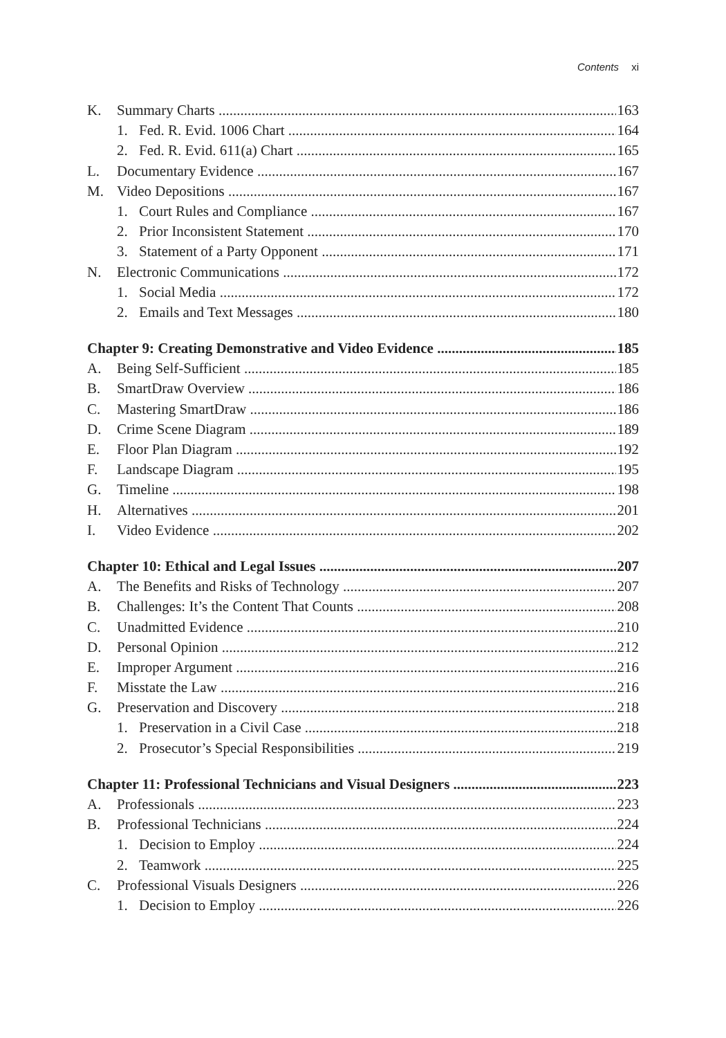Contents xi
K. Summary Charts 163
1. Fed. R. Evid. 1006 Chart 164
2. Fed. R. Evid. 611(a) Chart 165
L. Documentary Evidence 167
M. Video Depositions 167
1. Court Rules and Compliance 167
2. Prior Inconsistent Statement 170
3. Statement of a Party Opponent 171
N. Electronic Communications 172
1. Social Media 172
2. Emails and Text Messages 180
Chapter 9: Creating Demonstrative and Video Evidence 185
A. Being Self-Sufficient 185
B. SmartDraw Overview 186
C. Mastering SmartDraw 186
D. Crime Scene Diagram 189
E. Floor Plan Diagram 192
F. Landscape Diagram 195
G. Timeline 198
H. Alternatives 201
I. Video Evidence 202
Chapter 10: Ethical and Legal Issues 207
A. The Benefits and Risks of Technology 207
B. Challenges: It’s the Content That Counts 208
C. Unadmitted Evidence 210
D. Personal Opinion 212
E. Improper Argument 216
F. Misstate the Law 216
G. Preservation and Discovery 218
1. Preservation in a Civil Case 218
2. Prosecutor’s Special Responsibilities 219
Chapter 11: Professional Technicians and Visual Designers 223
A. Professionals 223
B. Professional Technicians 224
1. Decision to Employ 224
2. Teamwork 225
C. Professional Visuals Designers 226
1. Decision to Employ 226